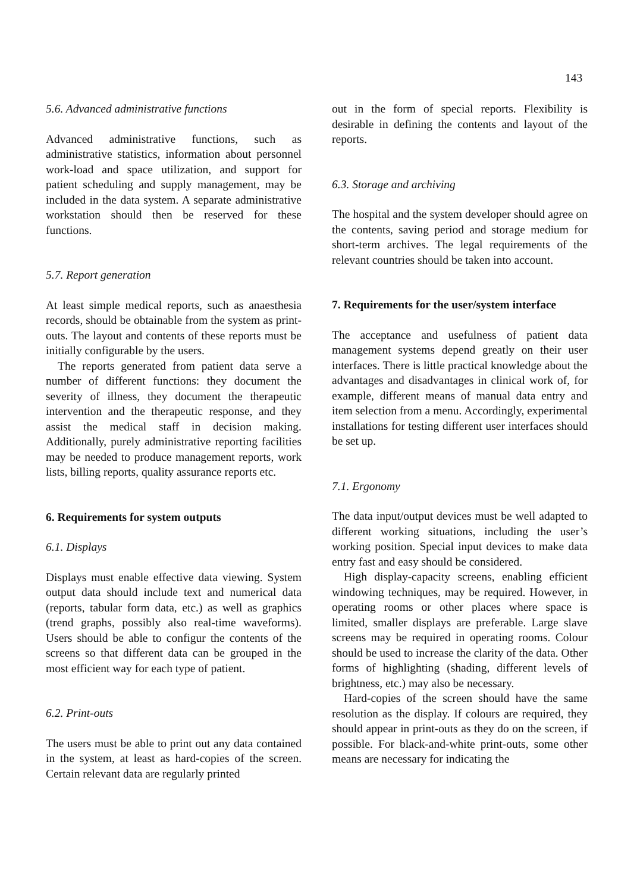143
5.6. Advanced administrative functions
Advanced administrative functions, such as administrative statistics, information about personnel work-load and space utilization, and support for patient scheduling and supply management, may be included in the data system. A separate administrative workstation should then be reserved for these functions.
5.7. Report generation
At least simple medical reports, such as anaesthesia records, should be obtainable from the system as print-outs. The layout and contents of these reports must be initially configurable by the users.
The reports generated from patient data serve a number of different functions: they document the severity of illness, they document the therapeutic intervention and the therapeutic response, and they assist the medical staff in decision making. Additionally, purely administrative reporting facilities may be needed to produce management reports, work lists, billing reports, quality assurance reports etc.
6. Requirements for system outputs
6.1. Displays
Displays must enable effective data viewing. System output data should include text and numerical data (reports, tabular form data, etc.) as well as graphics (trend graphs, possibly also real-time waveforms). Users should be able to configur the contents of the screens so that different data can be grouped in the most efficient way for each type of patient.
6.2. Print-outs
The users must be able to print out any data contained in the system, at least as hard-copies of the screen. Certain relevant data are regularly printed
out in the form of special reports. Flexibility is desirable in defining the contents and layout of the reports.
6.3. Storage and archiving
The hospital and the system developer should agree on the contents, saving period and storage medium for short-term archives. The legal requirements of the relevant countries should be taken into account.
7. Requirements for the user/system interface
The acceptance and usefulness of patient data management systems depend greatly on their user interfaces. There is little practical knowledge about the advantages and disadvantages in clinical work of, for example, different means of manual data entry and item selection from a menu. Accordingly, experimental installations for testing different user interfaces should be set up.
7.1. Ergonomy
The data input/output devices must be well adapted to different working situations, including the user’s working position. Special input devices to make data entry fast and easy should be considered.
High display-capacity screens, enabling efficient windowing techniques, may be required. However, in operating rooms or other places where space is limited, smaller displays are preferable. Large slave screens may be required in operating rooms. Colour should be used to increase the clarity of the data. Other forms of highlighting (shading, different levels of brightness, etc.) may also be necessary.
Hard-copies of the screen should have the same resolution as the display. If colours are required, they should appear in print-outs as they do on the screen, if possible. For black-and-white print-outs, some other means are necessary for indicating the